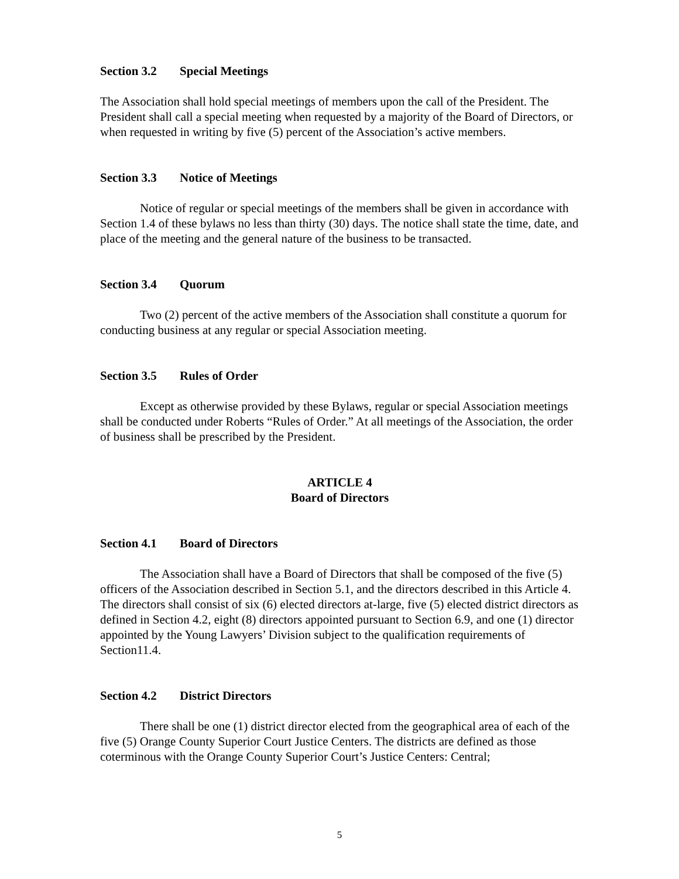Section 3.2 Special Meetings
The Association shall hold special meetings of members upon the call of the President. The President shall call a special meeting when requested by a majority of the Board of Directors, or when requested in writing by five (5) percent of the Association’s active members.
Section 3.3 Notice of Meetings
Notice of regular or special meetings of the members shall be given in accordance with Section 1.4 of these bylaws no less than thirty (30) days. The notice shall state the time, date, and place of the meeting and the general nature of the business to be transacted.
Section 3.4 Quorum
Two (2) percent of the active members of the Association shall constitute a quorum for conducting business at any regular or special Association meeting.
Section 3.5 Rules of Order
Except as otherwise provided by these Bylaws, regular or special Association meetings shall be conducted under Roberts “Rules of Order.” At all meetings of the Association, the order of business shall be prescribed by the President.
ARTICLE 4
Board of Directors
Section 4.1 Board of Directors
The Association shall have a Board of Directors that shall be composed of the five (5) officers of the Association described in Section 5.1, and the directors described in this Article 4. The directors shall consist of six (6) elected directors at-large, five (5) elected district directors as defined in Section 4.2, eight (8) directors appointed pursuant to Section 6.9, and one (1) director appointed by the Young Lawyers’ Division subject to the qualification requirements of Section11.4.
Section 4.2 District Directors
There shall be one (1) district director elected from the geographical area of each of the five (5) Orange County Superior Court Justice Centers. The districts are defined as those coterminous with the Orange County Superior Court’s Justice Centers: Central;
5